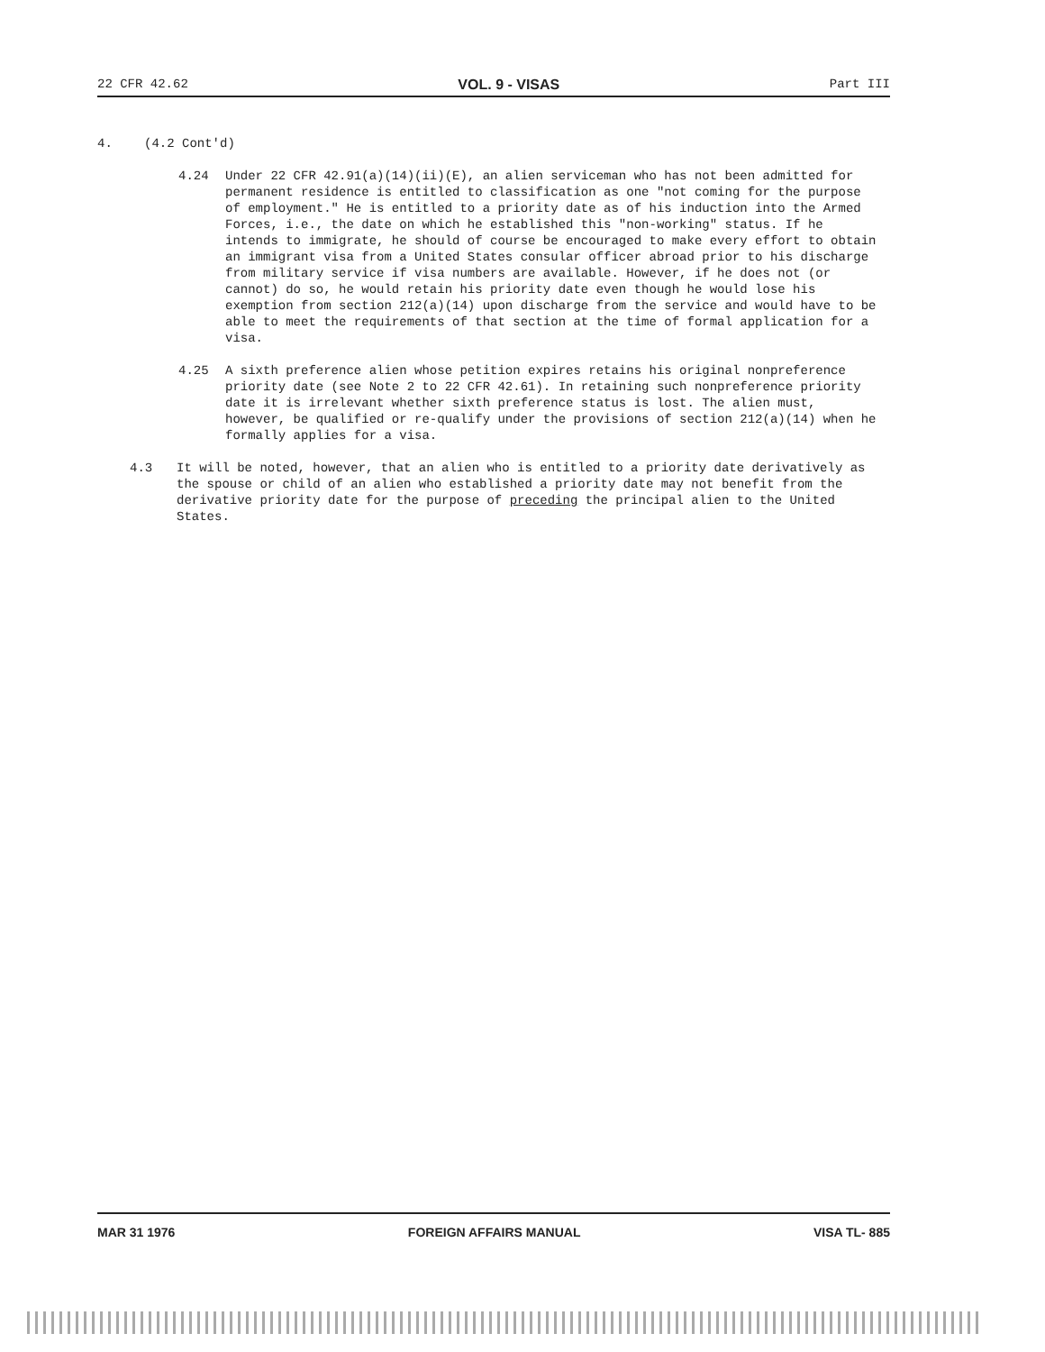22 CFR 42.62 VOL. 9 - VISAS Part III
4. (4.2 Cont'd)
4.24 Under 22 CFR 42.91(a)(14)(ii)(E), an alien serviceman who has not been admitted for permanent residence is entitled to classification as one "not coming for the purpose of employment." He is entitled to a priority date as of his induction into the Armed Forces, i.e., the date on which he established this "non-working" status. If he intends to immigrate, he should of course be encouraged to make every effort to obtain an immigrant visa from a United States consular officer abroad prior to his discharge from military service if visa numbers are available. However, if he does not (or cannot) do so, he would retain his priority date even though he would lose his exemption from section 212(a)(14) upon discharge from the service and would have to be able to meet the requirements of that section at the time of formal application for a visa.
4.25 A sixth preference alien whose petition expires retains his original nonpreference priority date (see Note 2 to 22 CFR 42.61). In retaining such nonpreference priority date it is irrelevant whether sixth preference status is lost. The alien must, however, be qualified or re-qualify under the provisions of section 212(a)(14) when he formally applies for a visa.
4.3 It will be noted, however, that an alien who is entitled to a priority date derivatively as the spouse or child of an alien who established a priority date may not benefit from the derivative priority date for the purpose of preceding the principal alien to the United States.
MAR 31 1976 FOREIGN AFFAIRS MANUAL VISA TL- 885